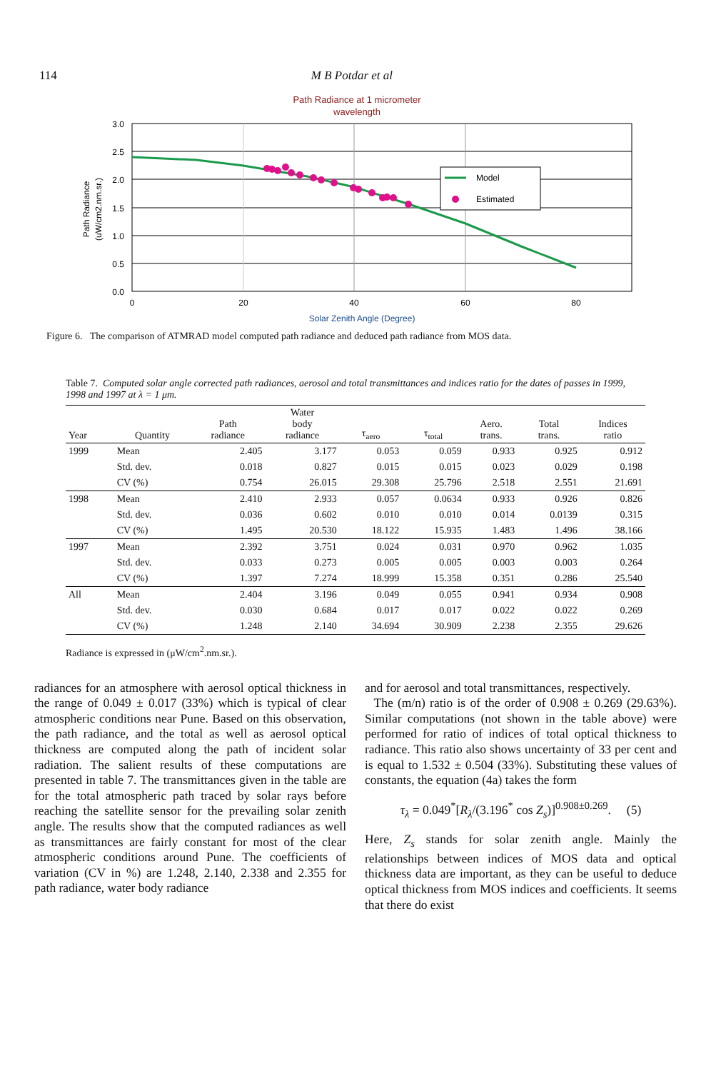114 M B Potdar et al
Path Radiance at 1 micrometer
wavelength
3.0
2.5
2.0
1.5
1.0
0.5
0.0
0
20
40
60
80
Solar Zenith Angle (Degree)
Path Radiance
(uW/cm2.nm.sr.)
Model
Estimated
Figure 6. The comparison of ATMRAD model computed path radiance and deduced path radiance from MOS data.
Table 7. Computed solar angle corrected path radiances, aerosol and total transmittances and indices ratio for the dates of passes in 1999, 1998 and 1997 at λ = 1 μm.
| Year | Quantity | Path radiance | Water body radiance | τ<sub>aero</sub> | τ<sub>total</sub> | Aero. trans. | Total trans. | Indices ratio |
| --- | --- | --- | --- | --- | --- | --- | --- | --- |
| 1999 | Mean | 2.405 | 3.177 | 0.053 | 0.059 | 0.933 | 0.925 | 0.912 |
| | Std. dev. | 0.018 | 0.827 | 0.015 | 0.015 | 0.023 | 0.029 | 0.198 |
| | CV (%) | 0.754 | 26.015 | 29.308 | 25.796 | 2.518 | 2.551 | 21.691 |
| 1998 | Mean | 2.410 | 2.933 | 0.057 | 0.0634 | 0.933 | 0.926 | 0.826 |
| | Std. dev. | 0.036 | 0.602 | 0.010 | 0.010 | 0.014 | 0.0139 | 0.315 |
| | CV (%) | 1.495 | 20.530 | 18.122 | 15.935 | 1.483 | 1.496 | 38.166 |
| 1997 | Mean | 2.392 | 3.751 | 0.024 | 0.031 | 0.970 | 0.962 | 1.035 |
| | Std. dev. | 0.033 | 0.273 | 0.005 | 0.005 | 0.003 | 0.003 | 0.264 |
| | CV (%) | 1.397 | 7.274 | 18.999 | 15.358 | 0.351 | 0.286 | 25.540 |
| All | Mean | 2.404 | 3.196 | 0.049 | 0.055 | 0.941 | 0.934 | 0.908 |
| | Std. dev. | 0.030 | 0.684 | 0.017 | 0.017 | 0.022 | 0.022 | 0.269 |
| | CV (%) | 1.248 | 2.140 | 34.694 | 30.909 | 2.238 | 2.355 | 29.626 |
Radiance is expressed in (μW/cm<sup>2</sup>.nm.sr.).
radiances for an atmosphere with aerosol optical thickness in the range of 0.049 ± 0.017 (33%) which is typical of clear atmospheric conditions near Pune. Based on this observation, the path radiance, and the total as well as aerosol optical thickness are computed along the path of incident solar radiation. The salient results of these computations are presented in table 7. The transmittances given in the table are for the total atmospheric path traced by solar rays before reaching the satellite sensor for the prevailing solar zenith angle. The results show that the computed radiances as well as transmittances are fairly constant for most of the clear atmospheric conditions around Pune. The coefficients of variation (CV in %) are 1.248, 2.140, 2.338 and 2.355 for path radiance, water body radiance
and for aerosol and total transmittances, respectively.
The (m/n) ratio is of the order of 0.908 ± 0.269 (29.63%). Similar computations (not shown in the table above) were performed for ratio of indices of total optical thickness to radiance. This ratio also shows uncertainty of 33 per cent and is equal to 1.532 ± 0.504 (33%). Substituting these values of constants, the equation (4a) takes the form
τ<sub>λ</sub> = 0.049<sup>*</sup>[R<sub>λ</sub>/(3.196<sup>*</sup> cos Z<sub>s</sub>)]<sup>0.908±0.269</sup>. (5)
Here, Z<sub>s</sub> stands for solar zenith angle. Mainly the relationships between indices of MOS data and optical thickness data are important, as they can be useful to deduce optical thickness from MOS indices and coefficients. It seems that there do exist